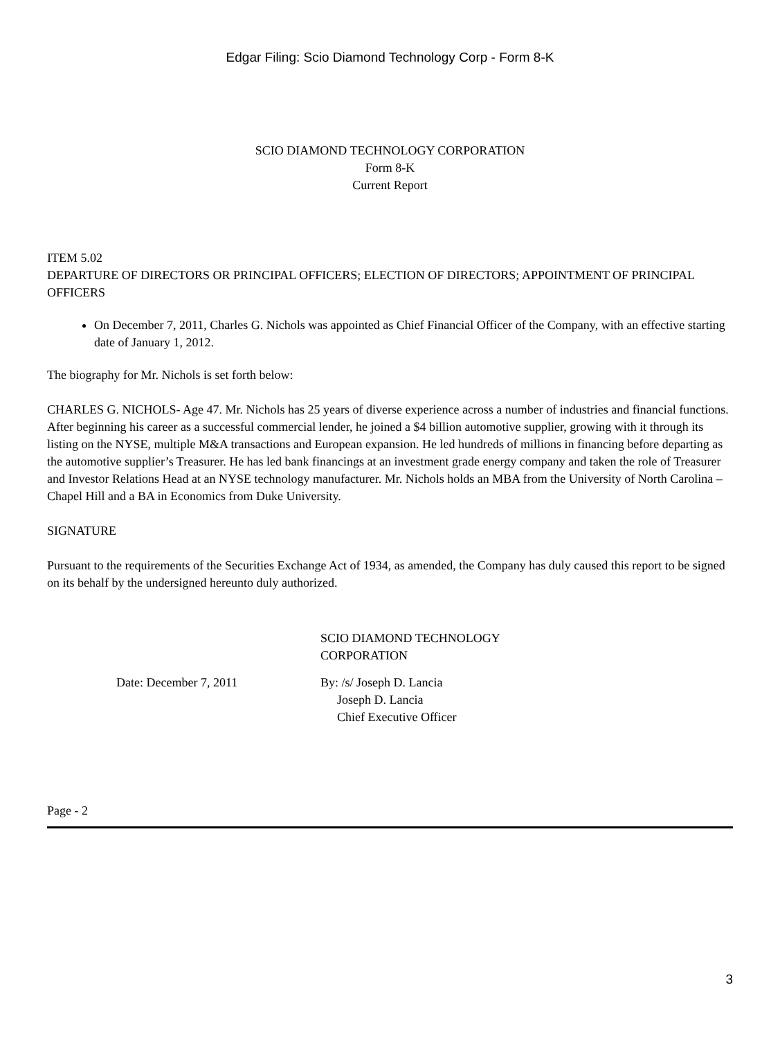Edgar Filing: Scio Diamond Technology Corp - Form 8-K
SCIO DIAMOND TECHNOLOGY CORPORATION
Form 8-K
Current Report
ITEM 5.02
DEPARTURE OF DIRECTORS OR PRINCIPAL OFFICERS; ELECTION OF DIRECTORS; APPOINTMENT OF PRINCIPAL OFFICERS
On December 7, 2011, Charles G. Nichols was appointed as Chief Financial Officer of the Company, with an effective starting date of January 1, 2012.
The biography for Mr. Nichols is set forth below:
CHARLES G. NICHOLS- Age 47. Mr. Nichols has 25 years of diverse experience across a number of industries and financial functions. After beginning his career as a successful commercial lender, he joined a $4 billion automotive supplier, growing with it through its listing on the NYSE, multiple M&A transactions and European expansion. He led hundreds of millions in financing before departing as the automotive supplier’s Treasurer. He has led bank financings at an investment grade energy company and taken the role of Treasurer and Investor Relations Head at an NYSE technology manufacturer. Mr. Nichols holds an MBA from the University of North Carolina – Chapel Hill and a BA in Economics from Duke University.
SIGNATURE
Pursuant to the requirements of the Securities Exchange Act of 1934, as amended, the Company has duly caused this report to be signed on its behalf by the undersigned hereunto duly authorized.
SCIO DIAMOND TECHNOLOGY
CORPORATION
Date: December 7, 2011 By: /s/ Joseph D. Lancia
Joseph D. Lancia
Chief Executive Officer
Page - 2
3